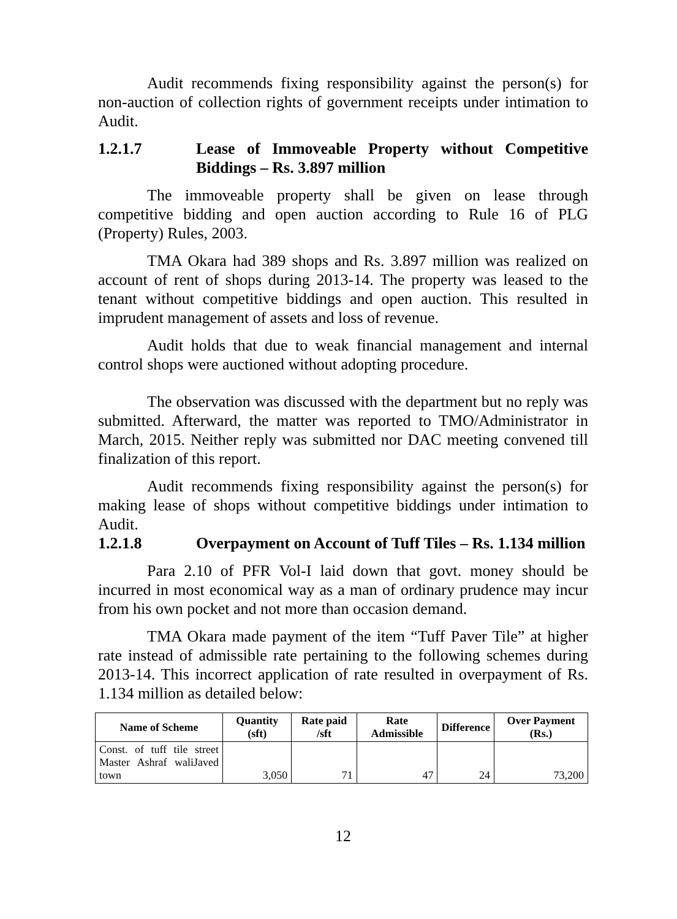Audit recommends fixing responsibility against the person(s) for non-auction of collection rights of government receipts under intimation to Audit.
1.2.1.7 Lease of Immoveable Property without Competitive Biddings – Rs. 3.897 million
The immoveable property shall be given on lease through competitive bidding and open auction according to Rule 16 of PLG (Property) Rules, 2003.
TMA Okara had 389 shops and Rs. 3.897 million was realized on account of rent of shops during 2013-14. The property was leased to the tenant without competitive biddings and open auction. This resulted in imprudent management of assets and loss of revenue.
Audit holds that due to weak financial management and internal control shops were auctioned without adopting procedure.
The observation was discussed with the department but no reply was submitted. Afterward, the matter was reported to TMO/Administrator in March, 2015. Neither reply was submitted nor DAC meeting convened till finalization of this report.
Audit recommends fixing responsibility against the person(s) for making lease of shops without competitive biddings under intimation to Audit.
1.2.1.8 Overpayment on Account of Tuff Tiles – Rs. 1.134 million
Para 2.10 of PFR Vol-I laid down that govt. money should be incurred in most economical way as a man of ordinary prudence may incur from his own pocket and not more than occasion demand.
TMA Okara made payment of the item “Tuff Paver Tile” at higher rate instead of admissible rate pertaining to the following schemes during 2013-14. This incorrect application of rate resulted in overpayment of Rs. 1.134 million as detailed below:
| Name of Scheme | Quantity (sft) | Rate paid /sft | Rate Admissible | Difference | Over Payment (Rs.) |
| --- | --- | --- | --- | --- | --- |
| Const. of tuff tile street Master Ashraf waliJaved town | 3,050 | 71 | 47 | 24 | 73,200 |
12